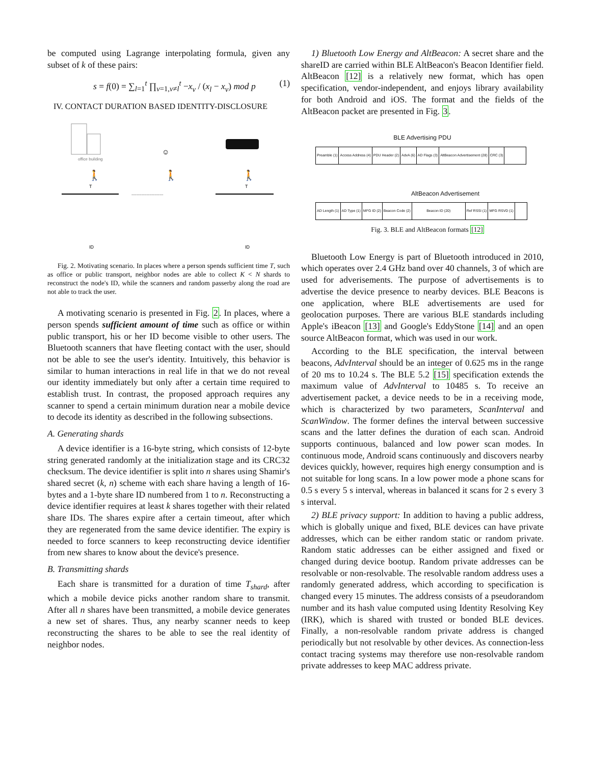be computed using Lagrange interpolating formula, given any subset of k of these pairs:
s = f(0) = ∑<sub>l=1</sub><sup>t</sup> ∏<sub>v=1,v≠l</sub><sup>t</sup> −x<sub>v</sub> / (x<sub>l</sub> − x<sub>v</sub>) mod p (1)
IV. CONTACT DURATION BASED IDENTITY-DISCLOSURE
office building
☺
🚶
🚶
🚶
T
T
.........................
ID
ID
Fig. 2. Motivating scenario. In places where a person spends sufficient time T, such as office or public transport, neighbor nodes are able to collect K < N shards to reconstruct the node's ID, while the scanners and random passerby along the road are not able to track the user.
A motivating scenario is presented in Fig. 2. In places, where a person spends sufficient amount of time such as office or within public transport, his or her ID become visible to other users. The Bluetooth scanners that have fleeting contact with the user, should not be able to see the user's identity. Intuitively, this behavior is similar to human interactions in real life in that we do not reveal our identity immediately but only after a certain time required to establish trust. In contrast, the proposed approach requires any scanner to spend a certain minimum duration near a mobile device to decode its identity as described in the following subsections.
A. Generating shards
A device identifier is a 16-byte string, which consists of 12-byte string generated randomly at the initialization stage and its CRC32 checksum. The device identifier is split into n shares using Shamir's shared secret (k, n) scheme with each share having a length of 16-bytes and a 1-byte share ID numbered from 1 to n. Reconstructing a device identifier requires at least k shares together with their related share IDs. The shares expire after a certain timeout, after which they are regenerated from the same device identifier. The expiry is needed to force scanners to keep reconstructing device identifier from new shares to know about the device's presence.
B. Transmitting shards
Each share is transmitted for a duration of time T<sub>shard</sub>, after which a mobile device picks another random share to transmit. After all n shares have been transmitted, a mobile device generates a new set of shares. Thus, any nearby scanner needs to keep reconstructing the shares to be able to see the real identity of neighbor nodes.
1) Bluetooth Low Energy and AltBeacon: A secret share and the shareID are carried within BLE AltBeacon's Beacon Identifier field. AltBeacon [12] is a relatively new format, which has open specification, vendor-independent, and enjoys library availability for both Android and iOS. The format and the fields of the AltBeacon packet are presented in Fig. 3.
BLE Advertising PDU
Preamble (1) Access Address (4) PDU Header (2) AdvA (6) AD Flags (3) AltBeacon Advertisement (28) CRC (3)
AltBeacon Advertisement
AD Length (1) AD Type (1) MFG ID (2) Beacon Code (2) Beacon ID (20) Ref RSSI (1) MFG RSVD (1)
Fig. 3. BLE and AltBeacon formats [12]
Bluetooth Low Energy is part of Bluetooth introduced in 2010, which operates over 2.4 GHz band over 40 channels, 3 of which are used for adverisements. The purpose of advertisements is to advertise the device presence to nearby devices. BLE Beacons is one application, where BLE advertisements are used for geolocation purposes. There are various BLE standards including Apple's iBeacon [13] and Google's EddyStone [14] and an open source AltBeacon format, which was used in our work.
According to the BLE specification, the interval between beacons, AdvInterval should be an integer of 0.625 ms in the range of 20 ms to 10.24 s. The BLE 5.2 [15] specification extends the maximum value of AdvInterval to 10485 s. To receive an advertisement packet, a device needs to be in a receiving mode, which is characterized by two parameters, ScanInterval and ScanWindow. The former defines the interval between successive scans and the latter defines the duration of each scan. Android supports continuous, balanced and low power scan modes. In continuous mode, Android scans continuously and discovers nearby devices quickly, however, requires high energy consumption and is not suitable for long scans. In a low power mode a phone scans for 0.5 s every 5 s interval, whereas in balanced it scans for 2 s every 3 s interval.
2) BLE privacy support: In addition to having a public address, which is globally unique and fixed, BLE devices can have private addresses, which can be either random static or random private. Random static addresses can be either assigned and fixed or changed during device bootup. Random private addresses can be resolvable or non-resolvable. The resolvable random address uses a randomly generated address, which according to specification is changed every 15 minutes. The address consists of a pseudorandom number and its hash value computed using Identity Resolving Key (IRK), which is shared with trusted or bonded BLE devices. Finally, a non-resolvable random private address is changed periodically but not resolvable by other devices. As connection-less contact tracing systems may therefore use non-resolvable random private addresses to keep MAC address private.